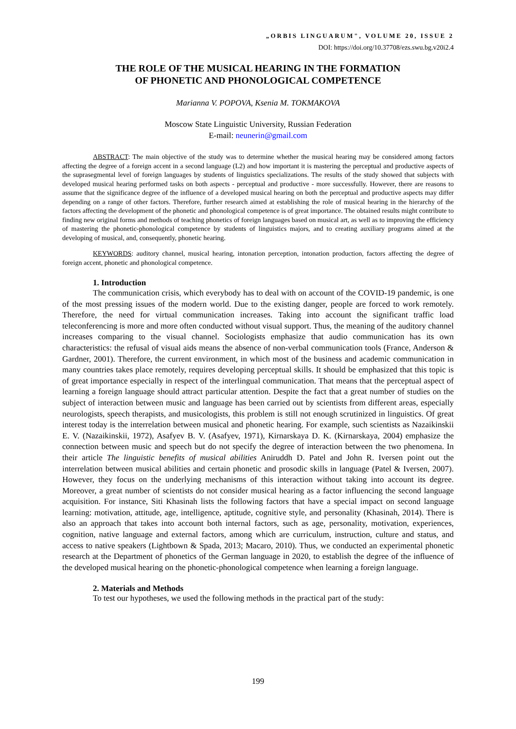„ORBIS LINGUARUM", VOLUME 20, ISSUE 2
DOI: https://doi.org/10.37708/ezs.swu.bg.v20i2.4
THE ROLE OF THE MUSICAL HEARING IN THE FORMATION
OF PHONETIC AND PHONOLOGICAL COMPETENCE
Marianna V. POPOVA, Ksenia M. TOKMAKOVA
Moscow State Linguistic University, Russian Federation
E-mail: neunerin@gmail.com
ABSTRACT: The main objective of the study was to determine whether the musical hearing may be considered among factors affecting the degree of a foreign accent in a second language (L2) and how important it is mastering the perceptual and productive aspects of the suprasegmental level of foreign languages by students of linguistics specializations. The results of the study showed that subjects with developed musical hearing performed tasks on both aspects - perceptual and productive - more successfully. However, there are reasons to assume that the significance degree of the influence of a developed musical hearing on both the perceptual and productive aspects may differ depending on a range of other factors. Therefore, further research aimed at establishing the role of musical hearing in the hierarchy of the factors affecting the development of the phonetic and phonological competence is of great importance. The obtained results might contribute to finding new original forms and methods of teaching phonetics of foreign languages based on musical art, as well as to improving the efficiency of mastering the phonetic-phonological competence by students of linguistics majors, and to creating auxiliary programs aimed at the developing of musical, and, consequently, phonetic hearing.
KEYWORDS: auditory channel, musical hearing, intonation perception, intonation production, factors affecting the degree of foreign accent, phonetic and phonological competence.
1. Introduction
The communication crisis, which everybody has to deal with on account of the COVID-19 pandemic, is one of the most pressing issues of the modern world. Due to the existing danger, people are forced to work remotely. Therefore, the need for virtual communication increases. Taking into account the significant traffic load teleconferencing is more and more often conducted without visual support. Thus, the meaning of the auditory channel increases comparing to the visual channel. Sociologists emphasize that audio communication has its own characteristics: the refusal of visual aids means the absence of non-verbal communication tools (France, Anderson & Gardner, 2001). Therefore, the current environment, in which most of the business and academic communication in many countries takes place remotely, requires developing perceptual skills. It should be emphasized that this topic is of great importance especially in respect of the interlingual communication. That means that the perceptual aspect of learning a foreign language should attract particular attention. Despite the fact that a great number of studies on the subject of interaction between music and language has been carried out by scientists from different areas, especially neurologists, speech therapists, and musicologists, this problem is still not enough scrutinized in linguistics. Of great interest today is the interrelation between musical and phonetic hearing. For example, such scientists as Nazaikinskii E. V. (Nazaikinskii, 1972), Asafyev B. V. (Asafyev, 1971), Kirnarskaya D. K. (Kirnarskaya, 2004) emphasize the connection between music and speech but do not specify the degree of interaction between the two phenomena. In their article The linguistic benefits of musical abilities Aniruddh D. Patel and John R. Iversen point out the interrelation between musical abilities and certain phonetic and prosodic skills in language (Patel & Iversen, 2007). However, they focus on the underlying mechanisms of this interaction without taking into account its degree. Moreover, a great number of scientists do not consider musical hearing as a factor influencing the second language acquisition. For instance, Siti Khasinah lists the following factors that have a special impact on second language learning: motivation, attitude, age, intelligence, aptitude, cognitive style, and personality (Khasinah, 2014). There is also an approach that takes into account both internal factors, such as age, personality, motivation, experiences, cognition, native language and external factors, among which are curriculum, instruction, culture and status, and access to native speakers (Lightbown & Spada, 2013; Macaro, 2010). Thus, we conducted an experimental phonetic research at the Department of phonetics of the German language in 2020, to establish the degree of the influence of the developed musical hearing on the phonetic-phonological competence when learning a foreign language.
2. Materials and Methods
To test our hypotheses, we used the following methods in the practical part of the study:
199